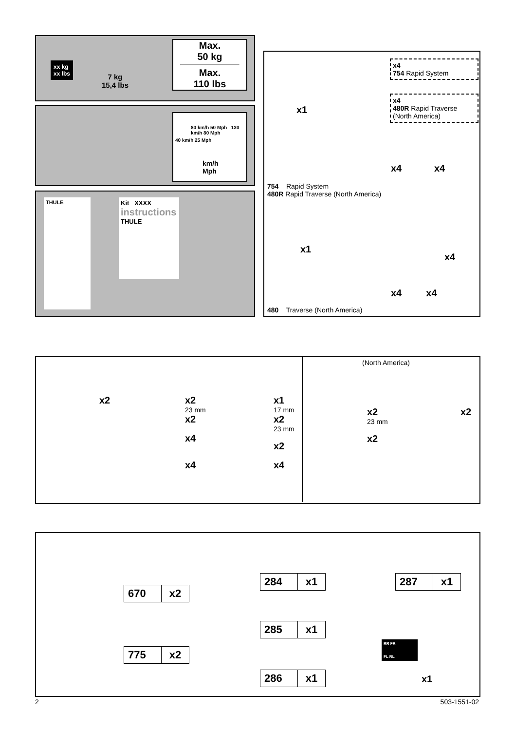xx kg
xx lbs
7 kg
15,4 lbs
Max.
50 kg
Max.
110 lbs
80 km/h 50 Mph 130 km/h 80 Mph
40 km/h 25 Mph
km/h
Mph
THULE
Kit XXXX
instructions
THULE
x4
754 Rapid System
x4
480R Rapid Traverse
(North America)
x1
x4 x4
754 Rapid System
480R Rapid Traverse (North America)
x1
x4
x4 x4
480 Traverse (North America)
x2
x2
23 mm
x2
x4
x4
x1
17 mm
x2
23 mm
x2
x4
(North America)
x2
23 mm
x2
x2
670 x2
775 x2
284 x1
285 x1
286 x1
287 x1
RR FR
FL RL
x1
2 503-1551-02